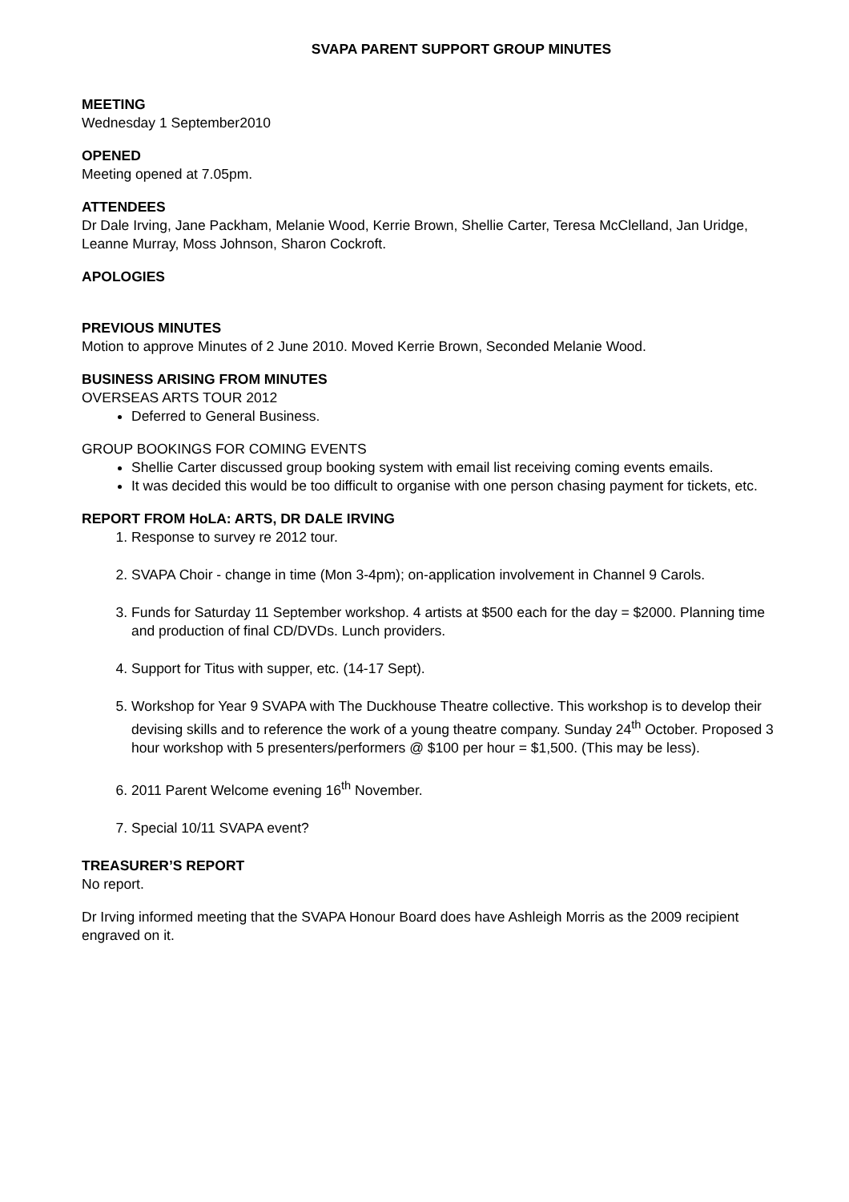SVAPA PARENT SUPPORT GROUP MINUTES
MEETING
Wednesday 1 September2010
OPENED
Meeting opened at 7.05pm.
ATTENDEES
Dr Dale Irving, Jane Packham, Melanie Wood, Kerrie Brown, Shellie Carter, Teresa McClelland, Jan Uridge, Leanne Murray, Moss Johnson, Sharon Cockroft.
APOLOGIES
PREVIOUS MINUTES
Motion to approve Minutes of 2 June 2010. Moved Kerrie Brown, Seconded Melanie Wood.
BUSINESS ARISING FROM MINUTES
OVERSEAS ARTS TOUR 2012
Deferred to General Business.
GROUP BOOKINGS FOR COMING EVENTS
Shellie Carter discussed group booking system with email list receiving coming events emails.
It was decided this would be too difficult to organise with one person chasing payment for tickets, etc.
REPORT FROM HoLA: ARTS, DR DALE IRVING
1. Response to survey re 2012 tour.
2. SVAPA Choir - change in time (Mon 3-4pm); on-application involvement in Channel 9 Carols.
3. Funds for Saturday 11 September workshop. 4 artists at $500 each for the day = $2000. Planning time and production of final CD/DVDs. Lunch providers.
4. Support for Titus with supper, etc. (14-17 Sept).
5. Workshop for Year 9 SVAPA with The Duckhouse Theatre collective. This workshop is to develop their devising skills and to reference the work of a young theatre company. Sunday 24<sup>th</sup> October. Proposed 3 hour workshop with 5 presenters/performers @ $100 per hour = $1,500. (This may be less).
6. 2011 Parent Welcome evening 16<sup>th</sup> November.
7. Special 10/11 SVAPA event?
TREASURER’S REPORT
No report.
Dr Irving informed meeting that the SVAPA Honour Board does have Ashleigh Morris as the 2009 recipient engraved on it.